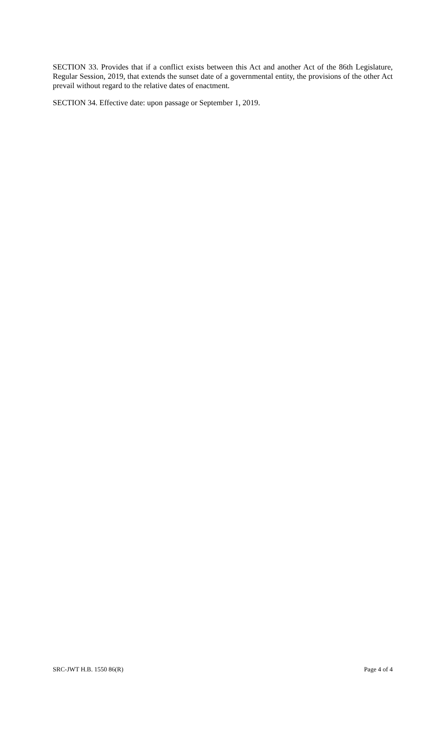SECTION 33. Provides that if a conflict exists between this Act and another Act of the 86th Legislature, Regular Session, 2019, that extends the sunset date of a governmental entity, the provisions of the other Act prevail without regard to the relative dates of enactment.
SECTION 34. Effective date: upon passage or September 1, 2019.
SRC-JWT H.B. 1550 86(R) Page 4 of 4